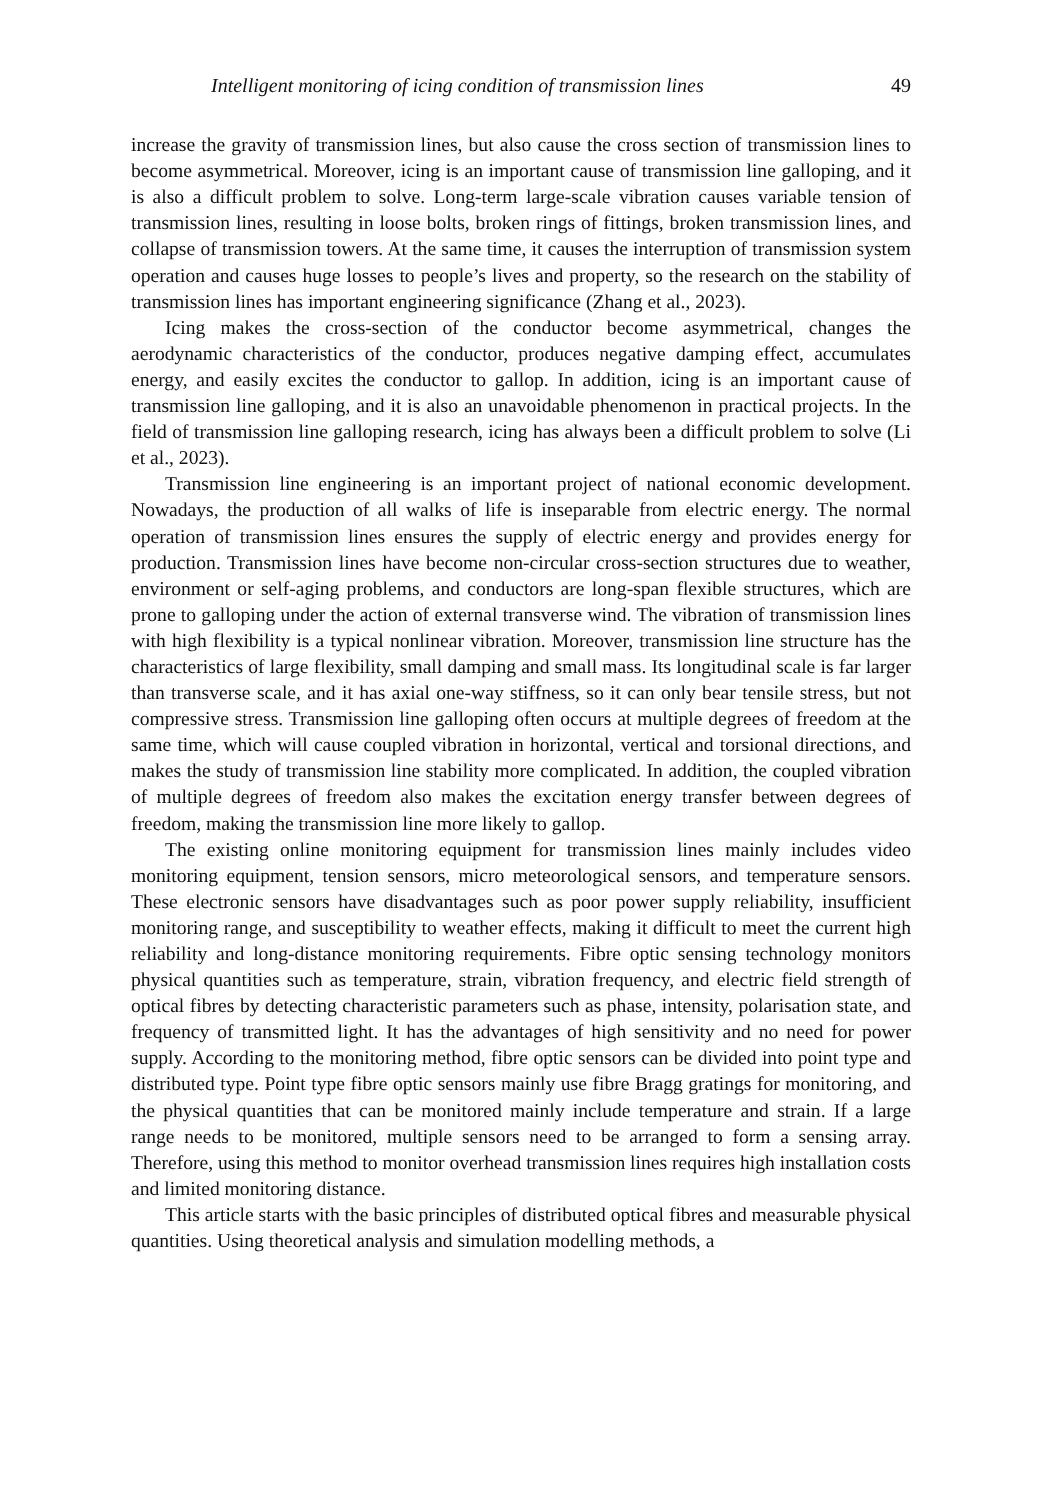Intelligent monitoring of icing condition of transmission lines 49
increase the gravity of transmission lines, but also cause the cross section of transmission lines to become asymmetrical. Moreover, icing is an important cause of transmission line galloping, and it is also a difficult problem to solve. Long-term large-scale vibration causes variable tension of transmission lines, resulting in loose bolts, broken rings of fittings, broken transmission lines, and collapse of transmission towers. At the same time, it causes the interruption of transmission system operation and causes huge losses to people’s lives and property, so the research on the stability of transmission lines has important engineering significance (Zhang et al., 2023).
Icing makes the cross-section of the conductor become asymmetrical, changes the aerodynamic characteristics of the conductor, produces negative damping effect, accumulates energy, and easily excites the conductor to gallop. In addition, icing is an important cause of transmission line galloping, and it is also an unavoidable phenomenon in practical projects. In the field of transmission line galloping research, icing has always been a difficult problem to solve (Li et al., 2023).
Transmission line engineering is an important project of national economic development. Nowadays, the production of all walks of life is inseparable from electric energy. The normal operation of transmission lines ensures the supply of electric energy and provides energy for production. Transmission lines have become non-circular cross-section structures due to weather, environment or self-aging problems, and conductors are long-span flexible structures, which are prone to galloping under the action of external transverse wind. The vibration of transmission lines with high flexibility is a typical nonlinear vibration. Moreover, transmission line structure has the characteristics of large flexibility, small damping and small mass. Its longitudinal scale is far larger than transverse scale, and it has axial one-way stiffness, so it can only bear tensile stress, but not compressive stress. Transmission line galloping often occurs at multiple degrees of freedom at the same time, which will cause coupled vibration in horizontal, vertical and torsional directions, and makes the study of transmission line stability more complicated. In addition, the coupled vibration of multiple degrees of freedom also makes the excitation energy transfer between degrees of freedom, making the transmission line more likely to gallop.
The existing online monitoring equipment for transmission lines mainly includes video monitoring equipment, tension sensors, micro meteorological sensors, and temperature sensors. These electronic sensors have disadvantages such as poor power supply reliability, insufficient monitoring range, and susceptibility to weather effects, making it difficult to meet the current high reliability and long-distance monitoring requirements. Fibre optic sensing technology monitors physical quantities such as temperature, strain, vibration frequency, and electric field strength of optical fibres by detecting characteristic parameters such as phase, intensity, polarisation state, and frequency of transmitted light. It has the advantages of high sensitivity and no need for power supply. According to the monitoring method, fibre optic sensors can be divided into point type and distributed type. Point type fibre optic sensors mainly use fibre Bragg gratings for monitoring, and the physical quantities that can be monitored mainly include temperature and strain. If a large range needs to be monitored, multiple sensors need to be arranged to form a sensing array. Therefore, using this method to monitor overhead transmission lines requires high installation costs and limited monitoring distance.
This article starts with the basic principles of distributed optical fibres and measurable physical quantities. Using theoretical analysis and simulation modelling methods, a